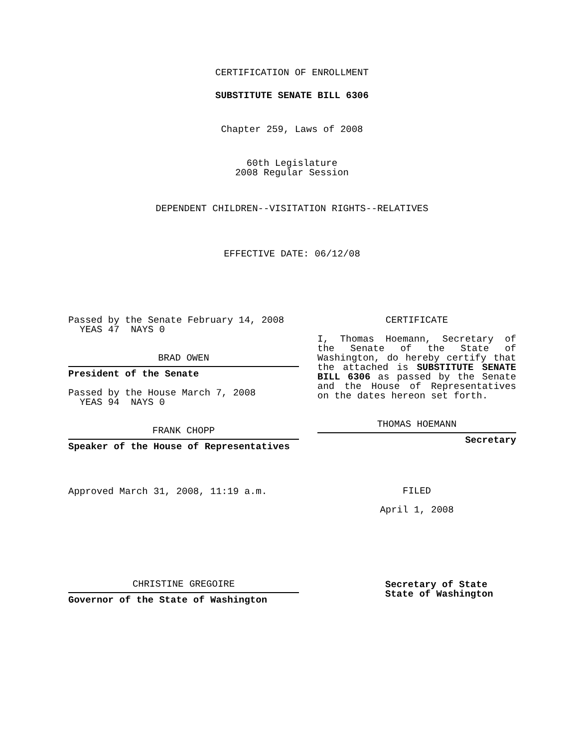CERTIFICATION OF ENROLLMENT
SUBSTITUTE SENATE BILL 6306
Chapter 259, Laws of 2008
60th Legislature
2008 Regular Session
DEPENDENT CHILDREN--VISITATION RIGHTS--RELATIVES
EFFECTIVE DATE: 06/12/08
Passed by the Senate February 14, 2008
YEAS 47 NAYS 0
BRAD OWEN
President of the Senate
Passed by the House March 7, 2008
YEAS 94 NAYS 0
FRANK CHOPP
Speaker of the House of Representatives
Approved March 31, 2008, 11:19 a.m.
CERTIFICATE
I, Thomas Hoemann, Secretary of the Senate of the State of Washington, do hereby certify that the attached is SUBSTITUTE SENATE BILL 6306 as passed by the Senate and the House of Representatives on the dates hereon set forth.
THOMAS HOEMANN
Secretary
FILED
April 1, 2008
CHRISTINE GREGOIRE
Governor of the State of Washington
Secretary of State
State of Washington